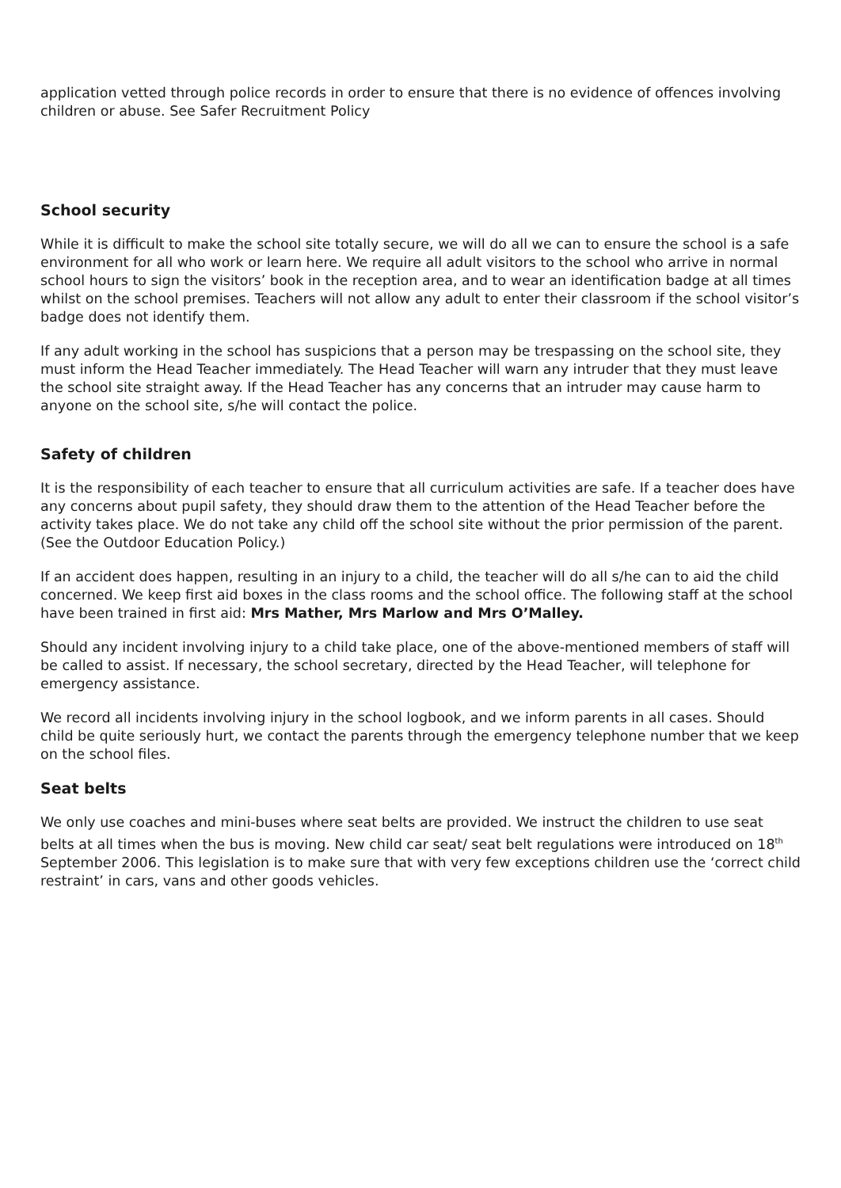application vetted through police records in order to ensure that there is no evidence of offences involving children or abuse. See Safer Recruitment Policy
School security
While it is difficult to make the school site totally secure, we will do all we can to ensure the school is a safe environment for all who work or learn here. We require all adult visitors to the school who arrive in normal school hours to sign the visitors’ book in the reception area, and to wear an identification badge at all times whilst on the school premises. Teachers will not allow any adult to enter their classroom if the school visitor’s badge does not identify them.
If any adult working in the school has suspicions that a person may be trespassing on the school site, they must inform the Head Teacher immediately. The Head Teacher will warn any intruder that they must leave the school site straight away. If the Head Teacher has any concerns that an intruder may cause harm to anyone on the school site, s/he will contact the police.
Safety of children
It is the responsibility of each teacher to ensure that all curriculum activities are safe. If a teacher does have any concerns about pupil safety, they should draw them to the attention of the Head Teacher before the activity takes place. We do not take any child off the school site without the prior permission of the parent. (See the Outdoor Education Policy.)
If an accident does happen, resulting in an injury to a child, the teacher will do all s/he can to aid the child concerned. We keep first aid boxes in the class rooms and the school office. The following staff at the school have been trained in first aid: Mrs Mather, Mrs Marlow and Mrs O’Malley.
Should any incident involving injury to a child take place, one of the above-mentioned members of staff will be called to assist. If necessary, the school secretary, directed by the Head Teacher, will telephone for emergency assistance.
We record all incidents involving injury in the school logbook, and we inform parents in all cases. Should child be quite seriously hurt, we contact the parents through the emergency telephone number that we keep on the school files.
Seat belts
We only use coaches and mini-buses where seat belts are provided. We instruct the children to use seat belts at all times when the bus is moving. New child car seat/ seat belt regulations were introduced on 18<sup>th</sup> September 2006. This legislation is to make sure that with very few exceptions children use the ‘correct child restraint’ in cars, vans and other goods vehicles.